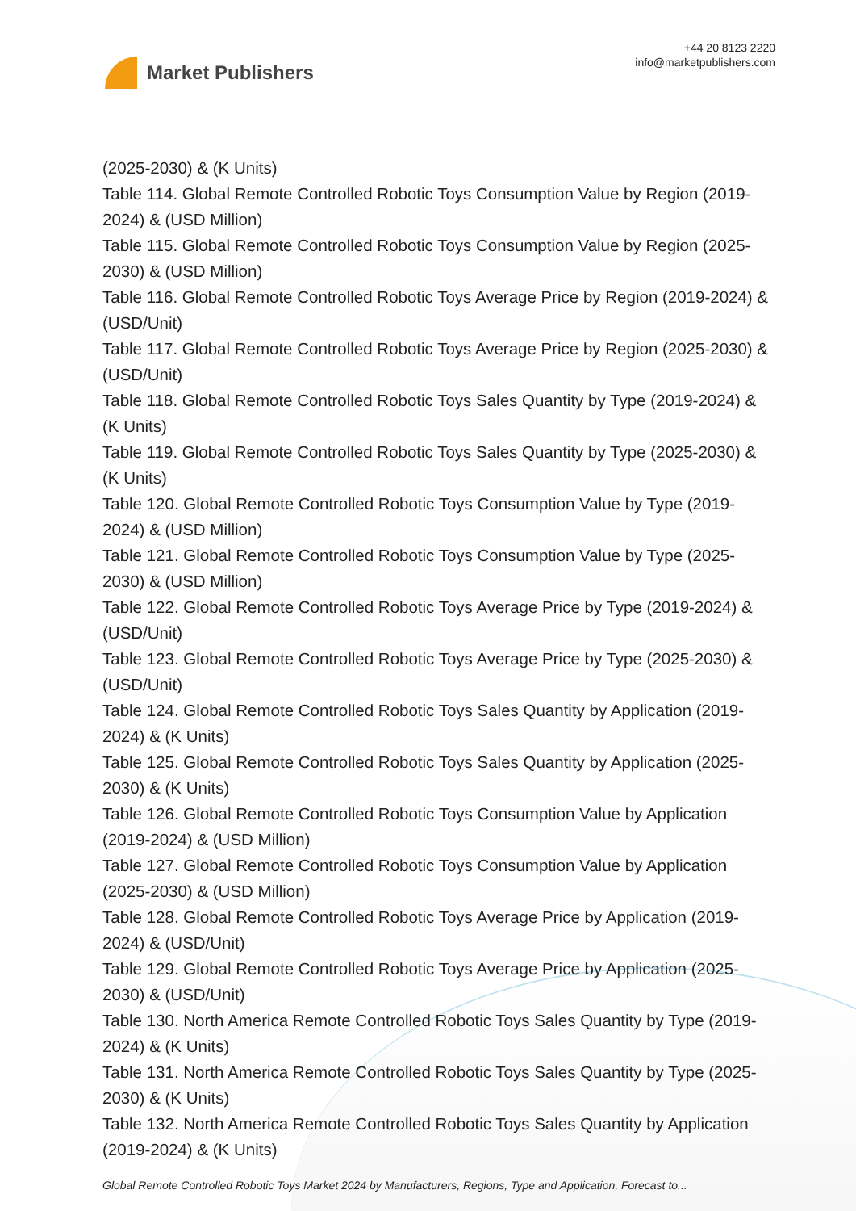Market Publishers
+44 20 8123 2220
info@marketpublishers.com
(2025-2030) & (K Units)
Table 114. Global Remote Controlled Robotic Toys Consumption Value by Region (2019-2024) & (USD Million)
Table 115. Global Remote Controlled Robotic Toys Consumption Value by Region (2025-2030) & (USD Million)
Table 116. Global Remote Controlled Robotic Toys Average Price by Region (2019-2024) & (USD/Unit)
Table 117. Global Remote Controlled Robotic Toys Average Price by Region (2025-2030) & (USD/Unit)
Table 118. Global Remote Controlled Robotic Toys Sales Quantity by Type (2019-2024) & (K Units)
Table 119. Global Remote Controlled Robotic Toys Sales Quantity by Type (2025-2030) & (K Units)
Table 120. Global Remote Controlled Robotic Toys Consumption Value by Type (2019-2024) & (USD Million)
Table 121. Global Remote Controlled Robotic Toys Consumption Value by Type (2025-2030) & (USD Million)
Table 122. Global Remote Controlled Robotic Toys Average Price by Type (2019-2024) & (USD/Unit)
Table 123. Global Remote Controlled Robotic Toys Average Price by Type (2025-2030) & (USD/Unit)
Table 124. Global Remote Controlled Robotic Toys Sales Quantity by Application (2019-2024) & (K Units)
Table 125. Global Remote Controlled Robotic Toys Sales Quantity by Application (2025-2030) & (K Units)
Table 126. Global Remote Controlled Robotic Toys Consumption Value by Application (2019-2024) & (USD Million)
Table 127. Global Remote Controlled Robotic Toys Consumption Value by Application (2025-2030) & (USD Million)
Table 128. Global Remote Controlled Robotic Toys Average Price by Application (2019-2024) & (USD/Unit)
Table 129. Global Remote Controlled Robotic Toys Average Price by Application (2025-2030) & (USD/Unit)
Table 130. North America Remote Controlled Robotic Toys Sales Quantity by Type (2019-2024) & (K Units)
Table 131. North America Remote Controlled Robotic Toys Sales Quantity by Type (2025-2030) & (K Units)
Table 132. North America Remote Controlled Robotic Toys Sales Quantity by Application (2019-2024) & (K Units)
Global Remote Controlled Robotic Toys Market 2024 by Manufacturers, Regions, Type and Application, Forecast to...